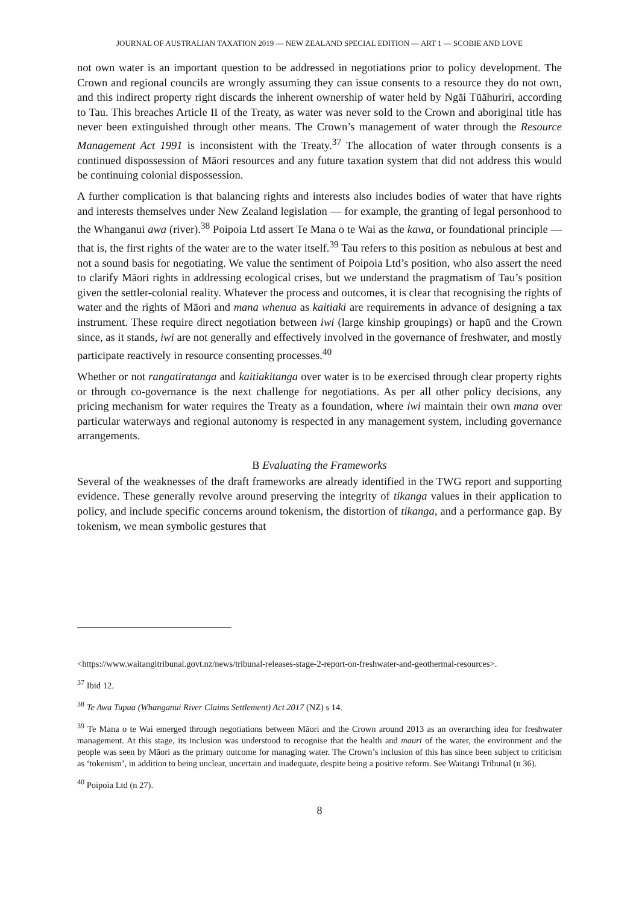JOURNAL OF AUSTRALIAN TAXATION 2019 — NEW ZEALAND SPECIAL EDITION — ART 1 — SCOBIE AND LOVE
not own water is an important question to be addressed in negotiations prior to policy development. The Crown and regional councils are wrongly assuming they can issue consents to a resource they do not own, and this indirect property right discards the inherent ownership of water held by Ngāi Tūāhuriri, according to Tau. This breaches Article II of the Treaty, as water was never sold to the Crown and aboriginal title has never been extinguished through other means. The Crown’s management of water through the Resource Management Act 1991 is inconsistent with the Treaty.<sup>37</sup> The allocation of water through consents is a continued dispossession of Māori resources and any future taxation system that did not address this would be continuing colonial dispossession.
A further complication is that balancing rights and interests also includes bodies of water that have rights and interests themselves under New Zealand legislation — for example, the granting of legal personhood to the Whanganui awa (river).<sup>38</sup> Poipoia Ltd assert Te Mana o te Wai as the kawa, or foundational principle — that is, the first rights of the water are to the water itself.<sup>39</sup> Tau refers to this position as nebulous at best and not a sound basis for negotiating. We value the sentiment of Poipoia Ltd’s position, who also assert the need to clarify Māori rights in addressing ecological crises, but we understand the pragmatism of Tau’s position given the settler-colonial reality. Whatever the process and outcomes, it is clear that recognising the rights of water and the rights of Māori and mana whenua as kaitiaki are requirements in advance of designing a tax instrument. These require direct negotiation between iwi (large kinship groupings) or hapū and the Crown since, as it stands, iwi are not generally and effectively involved in the governance of freshwater, and mostly participate reactively in resource consenting processes.<sup>40</sup>
Whether or not rangatiratanga and kaitiakitanga over water is to be exercised through clear property rights or through co-governance is the next challenge for negotiations. As per all other policy decisions, any pricing mechanism for water requires the Treaty as a foundation, where iwi maintain their own mana over particular waterways and regional autonomy is respected in any management system, including governance arrangements.
B Evaluating the Frameworks
Several of the weaknesses of the draft frameworks are already identified in the TWG report and supporting evidence. These generally revolve around preserving the integrity of tikanga values in their application to policy, and include specific concerns around tokenism, the distortion of tikanga, and a performance gap. By tokenism, we mean symbolic gestures that
<https://www.waitangitribunal.govt.nz/news/tribunal-releases-stage-2-report-on-freshwater-and-geothermal-resources>.
<sup>37</sup> Ibid 12.
<sup>38</sup> Te Awa Tupua (Whanganui River Claims Settlement) Act 2017 (NZ) s 14.
<sup>39</sup> Te Mana o te Wai emerged through negotiations between Māori and the Crown around 2013 as an overarching idea for freshwater management. At this stage, its inclusion was understood to recognise that the health and mauri of the water, the environment and the people was seen by Māori as the primary outcome for managing water. The Crown’s inclusion of this has since been subject to criticism as ‘tokenism’, in addition to being unclear, uncertain and inadequate, despite being a positive reform. See Waitangi Tribunal (n 36).
<sup>40</sup> Poipoia Ltd (n 27).
8